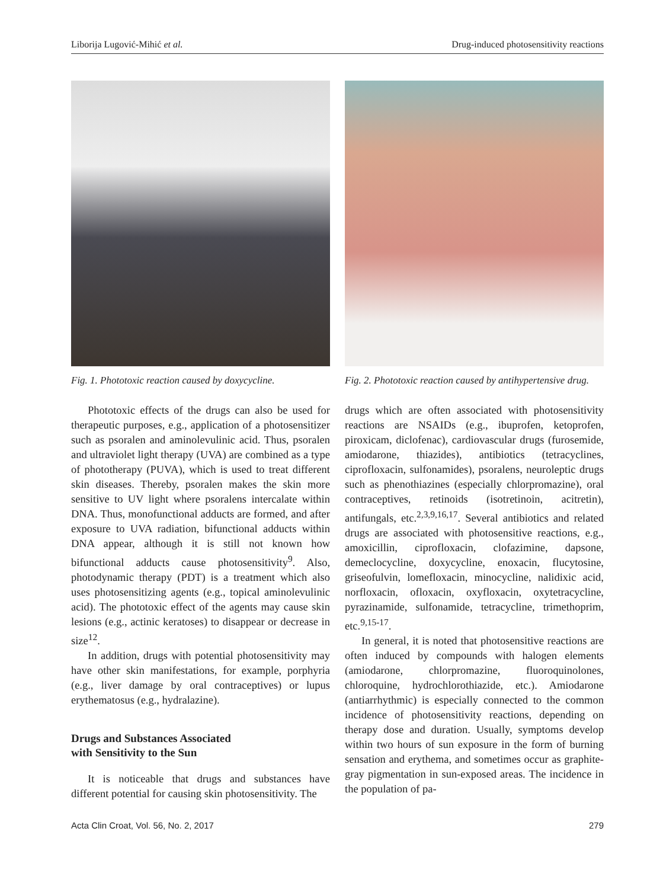Liborija Lugović-Mihić et al. Drug-induced photosensitivity reactions
Fig. 1. Phototoxic reaction caused by doxycycline.
Fig. 2. Phototoxic reaction caused by antihypertensive drug.
Phototoxic effects of the drugs can also be used for therapeutic purposes, e.g., application of a photosensitizer such as psoralen and aminolevulinic acid. Thus, psoralen and ultraviolet light therapy (UVA) are combined as a type of phototherapy (PUVA), which is used to treat different skin diseases. Thereby, psoralen makes the skin more sensitive to UV light where psoralens intercalate within DNA. Thus, monofunctional adducts are formed, and after exposure to UVA radiation, bifunctional adducts within DNA appear, although it is still not known how bifunctional adducts cause photosensitivity<sup>9</sup>. Also, photodynamic therapy (PDT) is a treatment which also uses photosensitizing agents (e.g., topical aminolevulinic acid). The phototoxic effect of the agents may cause skin lesions (e.g., actinic keratoses) to disappear or decrease in size<sup>12</sup>.
In addition, drugs with potential photosensitivity may have other skin manifestations, for example, porphyria (e.g., liver damage by oral contraceptives) or lupus erythematosus (e.g., hydralazine).
Drugs and Substances Associated
with Sensitivity to the Sun
It is noticeable that drugs and substances have different potential for causing skin photosensitivity. The
drugs which are often associated with photosensitivity reactions are NSAIDs (e.g., ibuprofen, ketoprofen, piroxicam, diclofenac), cardiovascular drugs (furosemide, amiodarone, thiazides), antibiotics (tetracyclines, ciprofloxacin, sulfonamides), psoralens, neuroleptic drugs such as phenothiazines (especially chlorpromazine), oral contraceptives, retinoids (isotretinoin, acitretin), antifungals, etc.<sup>2,3,9,16,17</sup>. Several antibiotics and related drugs are associated with photosensitive reactions, e.g., amoxicillin, ciprofloxacin, clofazimine, dapsone, demeclocycline, doxycycline, enoxacin, flucytosine, griseofulvin, lomefloxacin, minocycline, nalidixic acid, norfloxacin, ofloxacin, oxyfloxacin, oxytetracycline, pyrazinamide, sulfonamide, tetracycline, trimethoprim, etc.<sup>9,15-17</sup>.
In general, it is noted that photosensitive reactions are often induced by compounds with halogen elements (amiodarone, chlorpromazine, fluoroquinolones, chloroquine, hydrochlorothiazide, etc.). Amiodarone (antiarrhythmic) is especially connected to the common incidence of photosensitivity reactions, depending on therapy dose and duration. Usually, symptoms develop within two hours of sun exposure in the form of burning sensation and erythema, and sometimes occur as graphite-gray pigmentation in sun-exposed areas. The incidence in the population of pa-
Acta Clin Croat, Vol. 56, No. 2, 2017 279